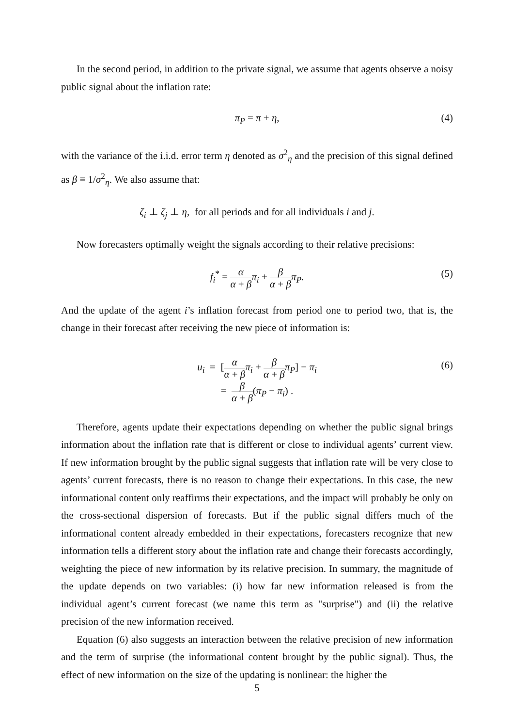In the second period, in addition to the private signal, we assume that agents observe a noisy public signal about the inflation rate:
π<sub>P</sub> = π + η, (4)
with the variance of the i.i.d. error term η denoted as σ<sup>2</sup><sub>η</sub> and the precision of this signal defined as β ≡ 1/σ<sup>2</sup><sub>η</sub>. We also assume that:
ζ<sub>i</sub> ⊥ ζ<sub>j</sub> ⊥ η, for all periods and for all individuals i and j.
Now forecasters optimally weight the signals according to their relative precisions:
f<sub>i</sub><sup>*</sup> = α α + β π<sub>i</sub> + β α + β π<sub>P</sub>.
(5)
And the update of the agent i’s inflation forecast from period one to period two, that is, the change in their forecast after receiving the new piece of information is:
u<sub>i</sub> = [α α + β π<sub>i</sub> + β α + β π<sub>P</sub>] − π<sub>i</sub>
(6)
= β α + β(π<sub>P</sub> − π<sub>i</sub>) .
Therefore, agents update their expectations depending on whether the public signal brings information about the inflation rate that is different or close to individual agents’ current view. If new information brought by the public signal suggests that inflation rate will be very close to agents’ current forecasts, there is no reason to change their expectations. In this case, the new informational content only reaffirms their expectations, and the impact will probably be only on the cross-sectional dispersion of forecasts. But if the public signal differs much of the informational content already embedded in their expectations, forecasters recognize that new information tells a different story about the inflation rate and change their forecasts accordingly, weighting the piece of new information by its relative precision. In summary, the magnitude of the update depends on two variables: (i) how far new information released is from the individual agent’s current forecast (we name this term as "surprise") and (ii) the relative precision of the new information received.
Equation (6) also suggests an interaction between the relative precision of new information and the term of surprise (the informational content brought by the public signal). Thus, the effect of new information on the size of the updating is nonlinear: the higher the
5